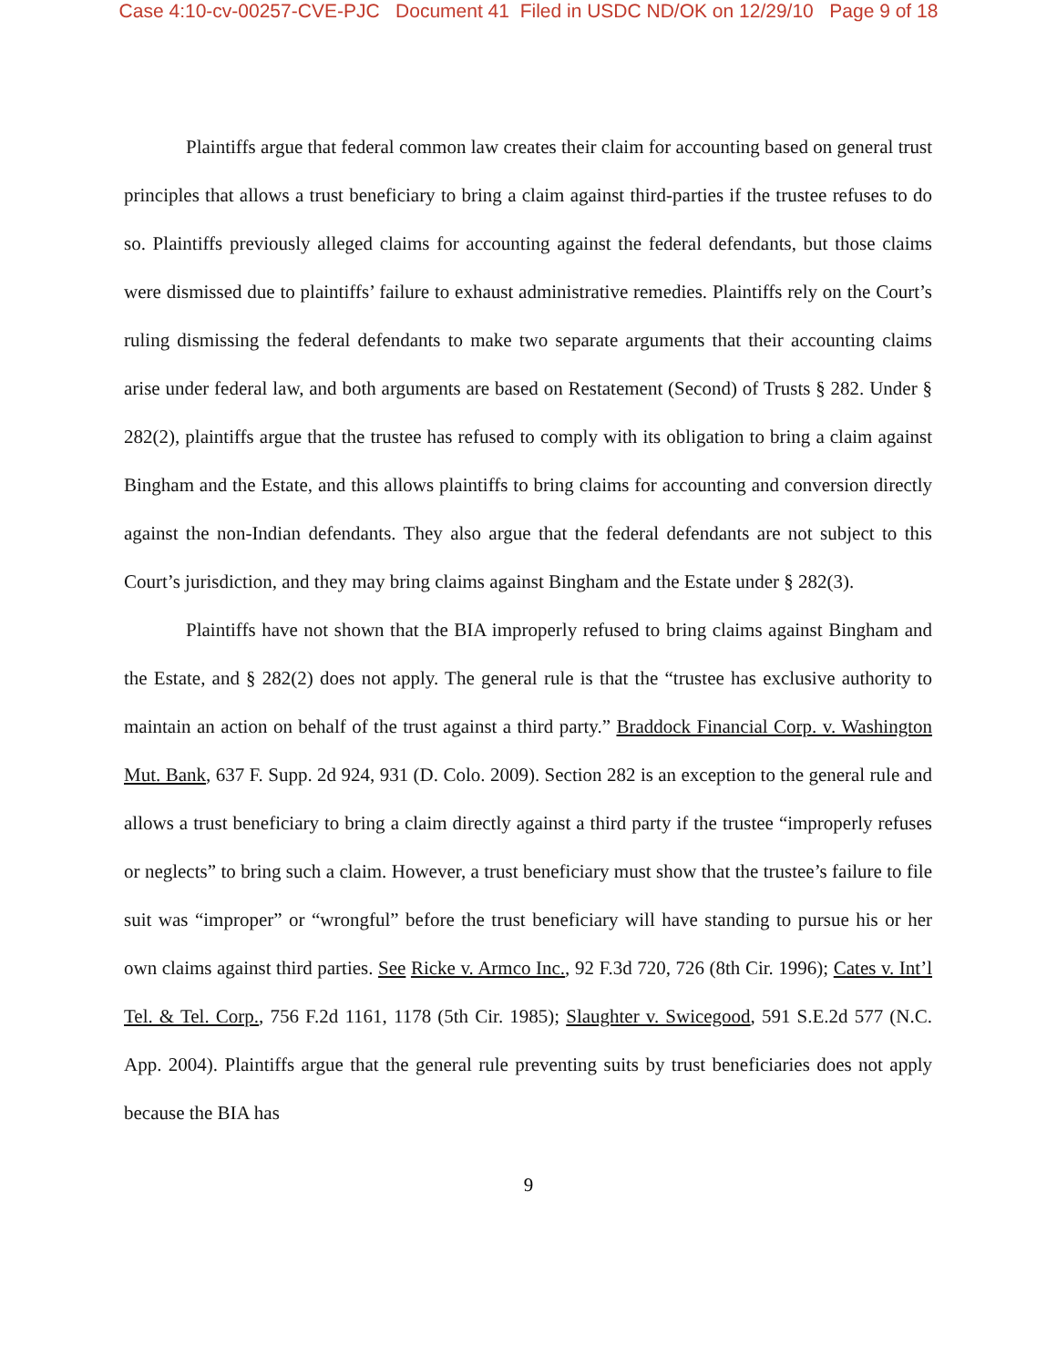Case 4:10-cv-00257-CVE-PJC Document 41 Filed in USDC ND/OK on 12/29/10 Page 9 of 18
Plaintiffs argue that federal common law creates their claim for accounting based on general trust principles that allows a trust beneficiary to bring a claim against third-parties if the trustee refuses to do so. Plaintiffs previously alleged claims for accounting against the federal defendants, but those claims were dismissed due to plaintiffs’ failure to exhaust administrative remedies. Plaintiffs rely on the Court’s ruling dismissing the federal defendants to make two separate arguments that their accounting claims arise under federal law, and both arguments are based on Restatement (Second) of Trusts § 282. Under § 282(2), plaintiffs argue that the trustee has refused to comply with its obligation to bring a claim against Bingham and the Estate, and this allows plaintiffs to bring claims for accounting and conversion directly against the non-Indian defendants. They also argue that the federal defendants are not subject to this Court’s jurisdiction, and they may bring claims against Bingham and the Estate under § 282(3).
Plaintiffs have not shown that the BIA improperly refused to bring claims against Bingham and the Estate, and § 282(2) does not apply. The general rule is that the “trustee has exclusive authority to maintain an action on behalf of the trust against a third party.” Braddock Financial Corp. v. Washington Mut. Bank, 637 F. Supp. 2d 924, 931 (D. Colo. 2009). Section 282 is an exception to the general rule and allows a trust beneficiary to bring a claim directly against a third party if the trustee “improperly refuses or neglects” to bring such a claim. However, a trust beneficiary must show that the trustee’s failure to file suit was “improper” or “wrongful” before the trust beneficiary will have standing to pursue his or her own claims against third parties. See Ricke v. Armco Inc., 92 F.3d 720, 726 (8th Cir. 1996); Cates v. Int’l Tel. & Tel. Corp., 756 F.2d 1161, 1178 (5th Cir. 1985); Slaughter v. Swicegood, 591 S.E.2d 577 (N.C. App. 2004). Plaintiffs argue that the general rule preventing suits by trust beneficiaries does not apply because the BIA has
9